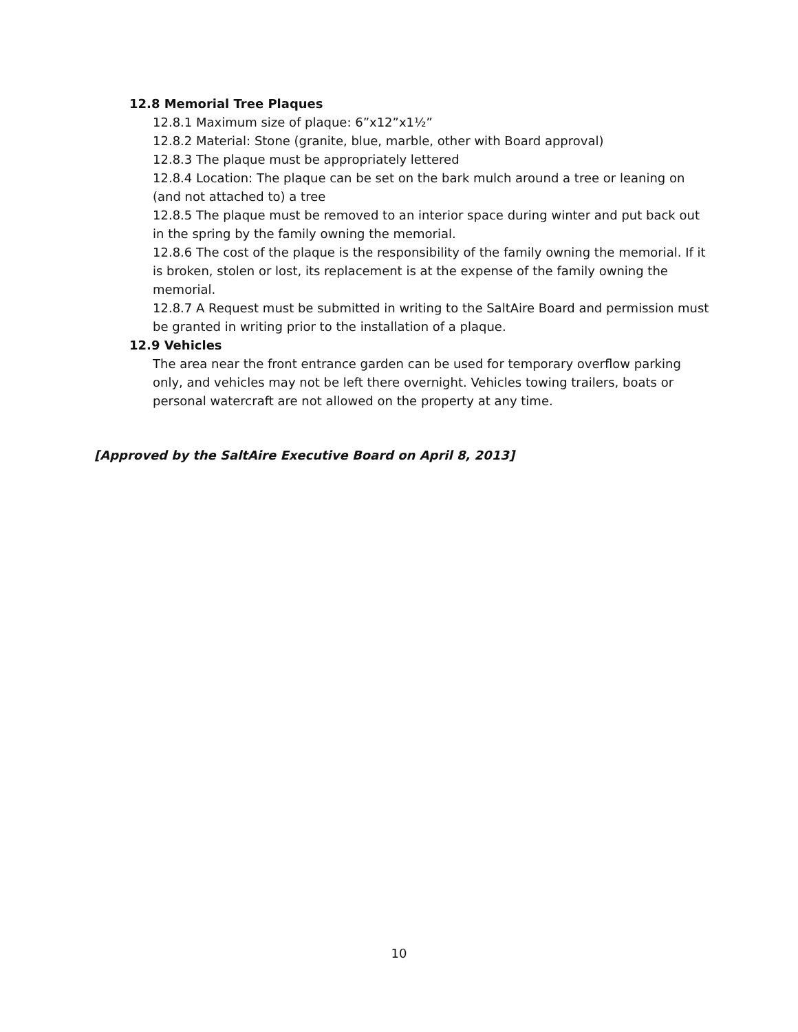12.8 Memorial Tree Plaques
12.8.1 Maximum size of plaque: 6”x12”x1½”
12.8.2 Material: Stone (granite, blue, marble, other with Board approval)
12.8.3 The plaque must be appropriately lettered
12.8.4 Location: The plaque can be set on the bark mulch around a tree or leaning on (and not attached to) a tree
12.8.5 The plaque must be removed to an interior space during winter and put back out in the spring by the family owning the memorial.
12.8.6 The cost of the plaque is the responsibility of the family owning the memorial. If it is broken, stolen or lost, its replacement is at the expense of the family owning the memorial.
12.8.7 A Request must be submitted in writing to the SaltAire Board and permission must be granted in writing prior to the installation of a plaque.
12.9 Vehicles
The area near the front entrance garden can be used for temporary overflow parking only, and vehicles may not be left there overnight. Vehicles towing trailers, boats or personal watercraft are not allowed on the property at any time.
[Approved by the SaltAire Executive Board on April 8, 2013]
10